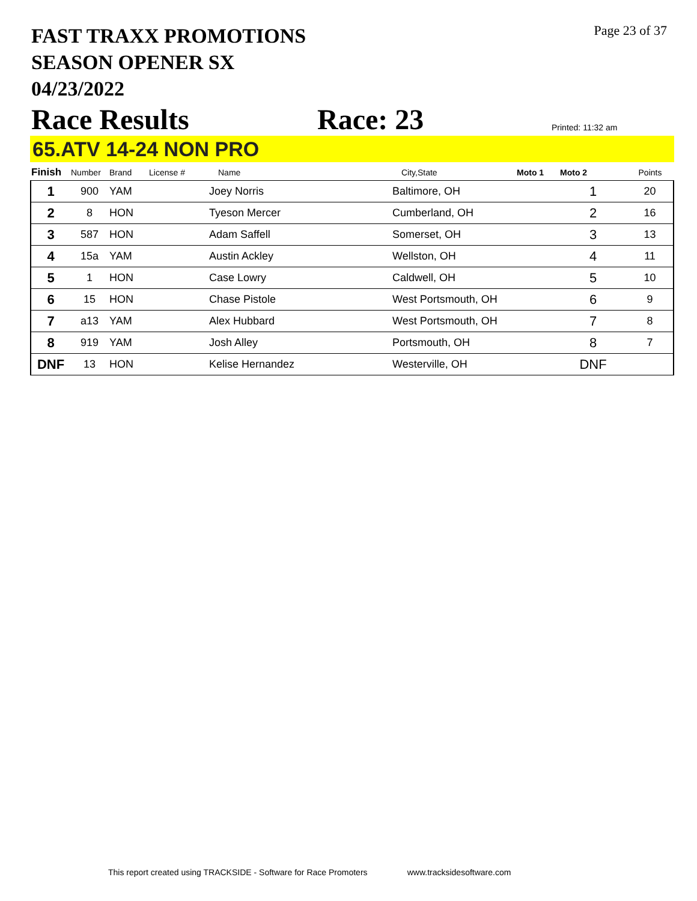FAST TRAXX PROMOTIONS
SEASON OPENER SX
04/23/2022
Page 23 of 37
Race Results
Race: 23
Printed: 11:32 am
65.ATV 14-24 NON PRO
| Finish | Number | Brand | License # | Name | City,State | Moto 1 | Moto 2 | Points |
| --- | --- | --- | --- | --- | --- | --- | --- | --- |
| 1 | 900 | YAM | | Joey Norris | Baltimore, OH | | 1 | 20 |
| 2 | 8 | HON | | Tyeson Mercer | Cumberland, OH | | 2 | 16 |
| 3 | 587 | HON | | Adam Saffell | Somerset, OH | | 3 | 13 |
| 4 | 15a | YAM | | Austin Ackley | Wellston, OH | | 4 | 11 |
| 5 | 1 | HON | | Case Lowry | Caldwell, OH | | 5 | 10 |
| 6 | 15 | HON | | Chase Pistole | West Portsmouth, OH | | 6 | 9 |
| 7 | a13 | YAM | | Alex Hubbard | West Portsmouth, OH | | 7 | 8 |
| 8 | 919 | YAM | | Josh Alley | Portsmouth, OH | | 8 | 7 |
| DNF | 13 | HON | | Kelise Hernandez | Westerville, OH | | DNF | |
This report created using TRACKSIDE - Software for Race Promoters www.tracksidesoftware.com